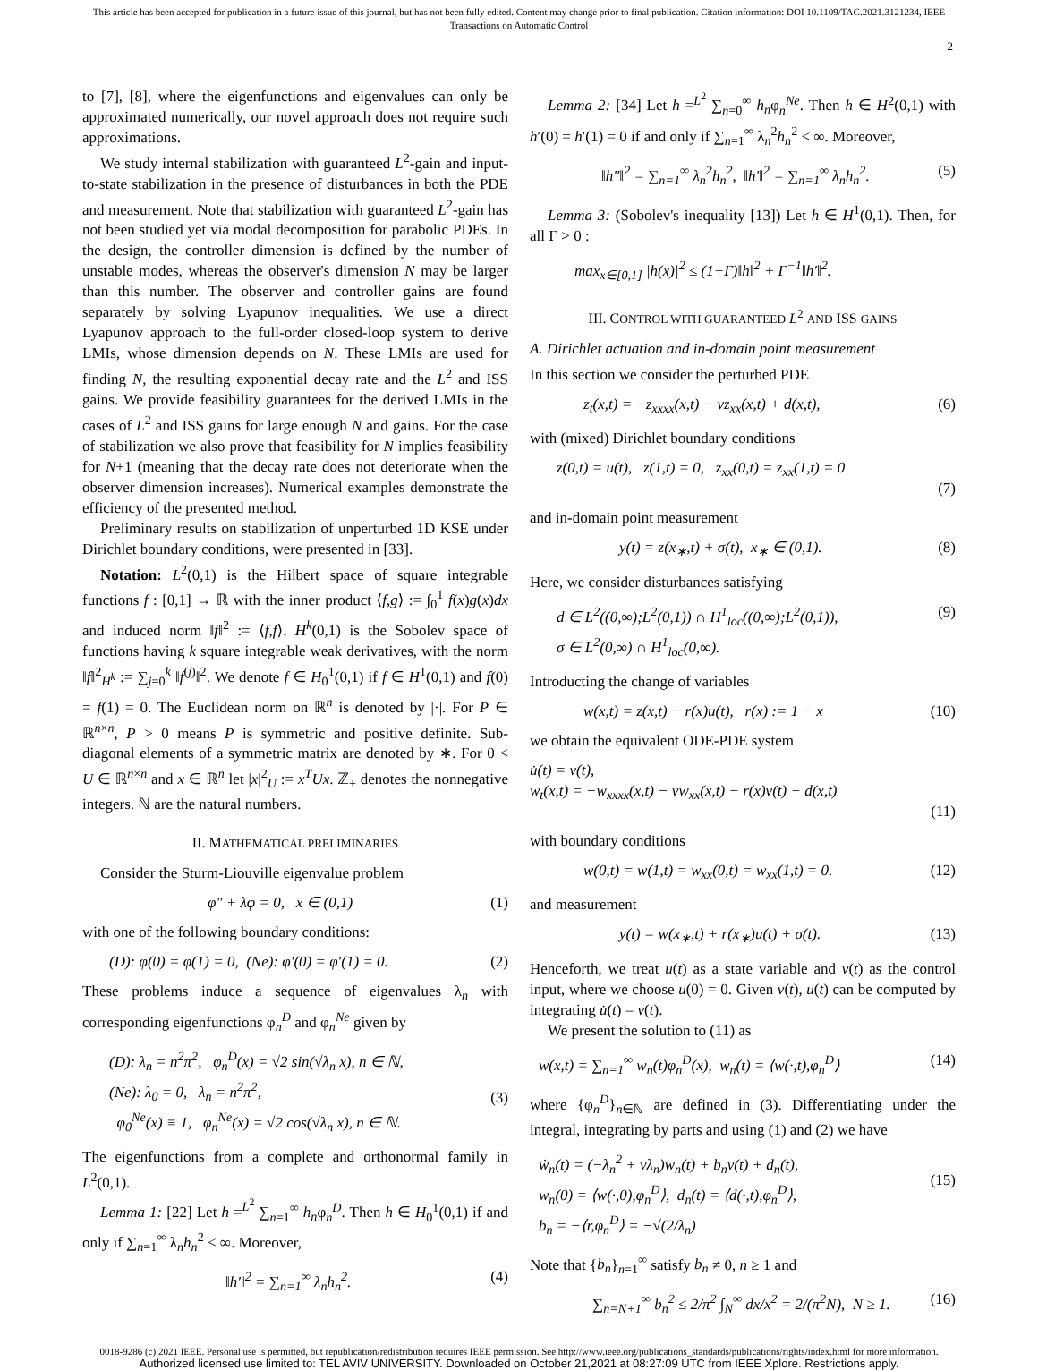This article has been accepted for publication in a future issue of this journal, but has not been fully edited. Content may change prior to final publication. Citation information: DOI 10.1109/TAC.2021.3121234, IEEE
Transactions on Automatic Control
2
to [7], [8], where the eigenfunctions and eigenvalues can only be approximated numerically, our novel approach does not require such approximations.
We study internal stabilization with guaranteed L<sup>2</sup>-gain and input-to-state stabilization in the presence of disturbances in both the PDE and measurement. Note that stabilization with guaranteed L<sup>2</sup>-gain has not been studied yet via modal decomposition for parabolic PDEs. In the design, the controller dimension is defined by the number of unstable modes, whereas the observer's dimension N may be larger than this number. The observer and controller gains are found separately by solving Lyapunov inequalities. We use a direct Lyapunov approach to the full-order closed-loop system to derive LMIs, whose dimension depends on N. These LMIs are used for finding N, the resulting exponential decay rate and the L<sup>2</sup> and ISS gains. We provide feasibility guarantees for the derived LMIs in the cases of L<sup>2</sup> and ISS gains for large enough N and gains. For the case of stabilization we also prove that feasibility for N implies feasibility for N+1 (meaning that the decay rate does not deteriorate when the observer dimension increases). Numerical examples demonstrate the efficiency of the presented method.
Preliminary results on stabilization of unperturbed 1D KSE under Dirichlet boundary conditions, were presented in [33].
Notation: L<sup>2</sup>(0,1) is the Hilbert space of square integrable functions f : [0,1] → ℝ with the inner product ⟨f,g⟩ := ∫<sub>0</sub><sup>1</sup> f(x)g(x)dx and induced norm ‖f‖<sup>2</sup> := ⟨f,f⟩. H<sup>k</sup>(0,1) is the Sobolev space of functions having k square integrable weak derivatives, with the norm ‖f‖<sup>2</sup><sub>H<sup>k</sup></sub> := ∑<sub>j=0</sub><sup>k</sup> ‖f<sup>(j)</sup>‖<sup>2</sup>. We denote f ∈ H<sub>0</sub><sup>1</sup>(0,1) if f ∈ H<sup>1</sup>(0,1) and f(0) = f(1) = 0. The Euclidean norm on ℝ<sup>n</sup> is denoted by |·|. For P ∈ ℝ<sup>n×n</sup>, P > 0 means P is symmetric and positive definite. Sub-diagonal elements of a symmetric matrix are denoted by ∗. For 0 < U ∈ ℝ<sup>n×n</sup> and x ∈ ℝ<sup>n</sup> let |x|<sup>2</sup><sub>U</sub> := x<sup>T</sup>Ux. ℤ<sub>+</sub> denotes the nonnegative integers. ℕ are the natural numbers.
II. MATHEMATICAL PRELIMINARIES
Consider the Sturm-Liouville eigenvalue problem
φ″ + λφ = 0, x ∈ (0,1) (1)
with one of the following boundary conditions:
(D): φ(0) = φ(1) = 0, (Ne): φ′(0) = φ′(1) = 0. (2)
These problems induce a sequence of eigenvalues λ<sub>n</sub> with corresponding eigenfunctions φ<sub>n</sub><sup>D</sup> and φ<sub>n</sub><sup>Ne</sup> given by
(D): λ<sub>n</sub> = n<sup>2</sup>π<sup>2</sup>, φ<sub>n</sub><sup>D</sup>(x) = √2 sin(√λ<sub>n</sub> x), n ∈ ℕ,
(Ne): λ<sub>0</sub> = 0, λ<sub>n</sub> = n<sup>2</sup>π<sup>2</sup>,
φ<sub>0</sub><sup>Ne</sup>(x) ≡ 1, φ<sub>n</sub><sup>Ne</sup>(x) = √2 cos(√λ<sub>n</sub> x), n ∈ ℕ.
(3)
The eigenfunctions from a complete and orthonormal family in L<sup>2</sup>(0,1).
Lemma 1: [22] Let h =<sup>L<sup>2</sup></sup> ∑<sub>n=1</sub><sup>∞</sup> h<sub>n</sub>φ<sub>n</sub><sup>D</sup>. Then h ∈ H<sub>0</sub><sup>1</sup>(0,1) if and only if ∑<sub>n=1</sub><sup>∞</sup> λ<sub>n</sub>h<sub>n</sub><sup>2</sup> < ∞. Moreover,
‖h′‖<sup>2</sup> = ∑<sub>n=1</sub><sup>∞</sup> λ<sub>n</sub>h<sub>n</sub><sup>2</sup>. (4)
Lemma 2: [34] Let h =<sup>L<sup>2</sup></sup> ∑<sub>n=0</sub><sup>∞</sup> h<sub>n</sub>φ<sub>n</sub><sup>Ne</sup>. Then h ∈ H<sup>2</sup>(0,1) with h′(0) = h′(1) = 0 if and only if ∑<sub>n=1</sub><sup>∞</sup> λ<sub>n</sub><sup>2</sup>h<sub>n</sub><sup>2</sup> < ∞. Moreover,
‖h″‖<sup>2</sup> = ∑<sub>n=1</sub><sup>∞</sup> λ<sub>n</sub><sup>2</sup>h<sub>n</sub><sup>2</sup>, ‖h′‖<sup>2</sup> = ∑<sub>n=1</sub><sup>∞</sup> λ<sub>n</sub>h<sub>n</sub><sup>2</sup>. (5)
Lemma 3: (Sobolev's inequality [13]) Let h ∈ H<sup>1</sup>(0,1). Then, for all Γ > 0 :
max<sub>x∈[0,1]</sub> |h(x)|<sup>2</sup> ≤ (1+Γ)‖h‖<sup>2</sup> + Γ<sup>−1</sup>‖h′‖<sup>2</sup>.
III. CONTROL WITH GUARANTEED L<sup>2</sup> AND ISS GAINS
A. Dirichlet actuation and in-domain point measurement
In this section we consider the perturbed PDE
z<sub>t</sub>(x,t) = −z<sub>xxxx</sub>(x,t) − νz<sub>xx</sub>(x,t) + d(x,t), (6)
with (mixed) Dirichlet boundary conditions
z(0,t) = u(t), z(1,t) = 0, z<sub>xx</sub>(0,t) = z<sub>xx</sub>(1,t) = 0
(7)
and in-domain point measurement
y(t) = z(x<sub>∗</sub>,t) + σ(t), x<sub>∗</sub> ∈ (0,1). (8)
Here, we consider disturbances satisfying
d ∈ L<sup>2</sup>((0,∞);L<sup>2</sup>(0,1)) ∩ H<sup>1</sup><sub>loc</sub>((0,∞);L<sup>2</sup>(0,1)),
σ ∈ L<sup>2</sup>(0,∞) ∩ H<sup>1</sup><sub>loc</sub>(0,∞). (9)
Introducting the change of variables
w(x,t) = z(x,t) − r(x)u(t), r(x) := 1 − x (10)
we obtain the equivalent ODE-PDE system
u̇(t) = v(t),
w<sub>t</sub>(x,t) = −w<sub>xxxx</sub>(x,t) − νw<sub>xx</sub>(x,t) − r(x)v(t) + d(x,t)
(11)
with boundary conditions
w(0,t) = w(1,t) = w<sub>xx</sub>(0,t) = w<sub>xx</sub>(1,t) = 0. (12)
and measurement
y(t) = w(x<sub>∗</sub>,t) + r(x<sub>∗</sub>)u(t) + σ(t). (13)
Henceforth, we treat u(t) as a state variable and v(t) as the control input, where we choose u(0) = 0. Given v(t), u(t) can be computed by integrating u̇(t) = v(t).
We present the solution to (11) as
w(x,t) = ∑<sub>n=1</sub><sup>∞</sup> w<sub>n</sub>(t)φ<sub>n</sub><sup>D</sup>(x), w<sub>n</sub>(t) = ⟨w(·,t),φ<sub>n</sub><sup>D</sup>⟩ (14)
where {φ<sub>n</sub><sup>D</sup>}<sub>n∈ℕ</sub> are defined in (3). Differentiating under the integral, integrating by parts and using (1) and (2) we have
ẇ<sub>n</sub>(t) = (−λ<sub>n</sub><sup>2</sup> + νλ<sub>n</sub>)w<sub>n</sub>(t) + b<sub>n</sub>v(t) + d<sub>n</sub>(t),
w<sub>n</sub>(0) = ⟨w(·,0),φ<sub>n</sub><sup>D</sup>⟩, d<sub>n</sub>(t) = ⟨d(·,t),φ<sub>n</sub><sup>D</sup>⟩,
b<sub>n</sub> = −⟨r,φ<sub>n</sub><sup>D</sup>⟩ = −√(2/λ<sub>n</sub>)
(15)
Note that {b<sub>n</sub>}<sub>n=1</sub><sup>∞</sup> satisfy b<sub>n</sub> ≠ 0, n ≥ 1 and
∑<sub>n=N+1</sub><sup>∞</sup> b<sub>n</sub><sup>2</sup> ≤ 2/π<sup>2</sup> ∫<sub>N</sub><sup>∞</sup> dx/x<sup>2</sup> = 2/(π<sup>2</sup>N), N ≥ 1. (16)
0018-9286 (c) 2021 IEEE. Personal use is permitted, but republication/redistribution requires IEEE permission. See http://www.ieee.org/publications_standards/publications/rights/index.html for more information.
Authorized licensed use limited to: TEL AVIV UNIVERSITY. Downloaded on October 21,2021 at 08:27:09 UTC from IEEE Xplore. Restrictions apply.